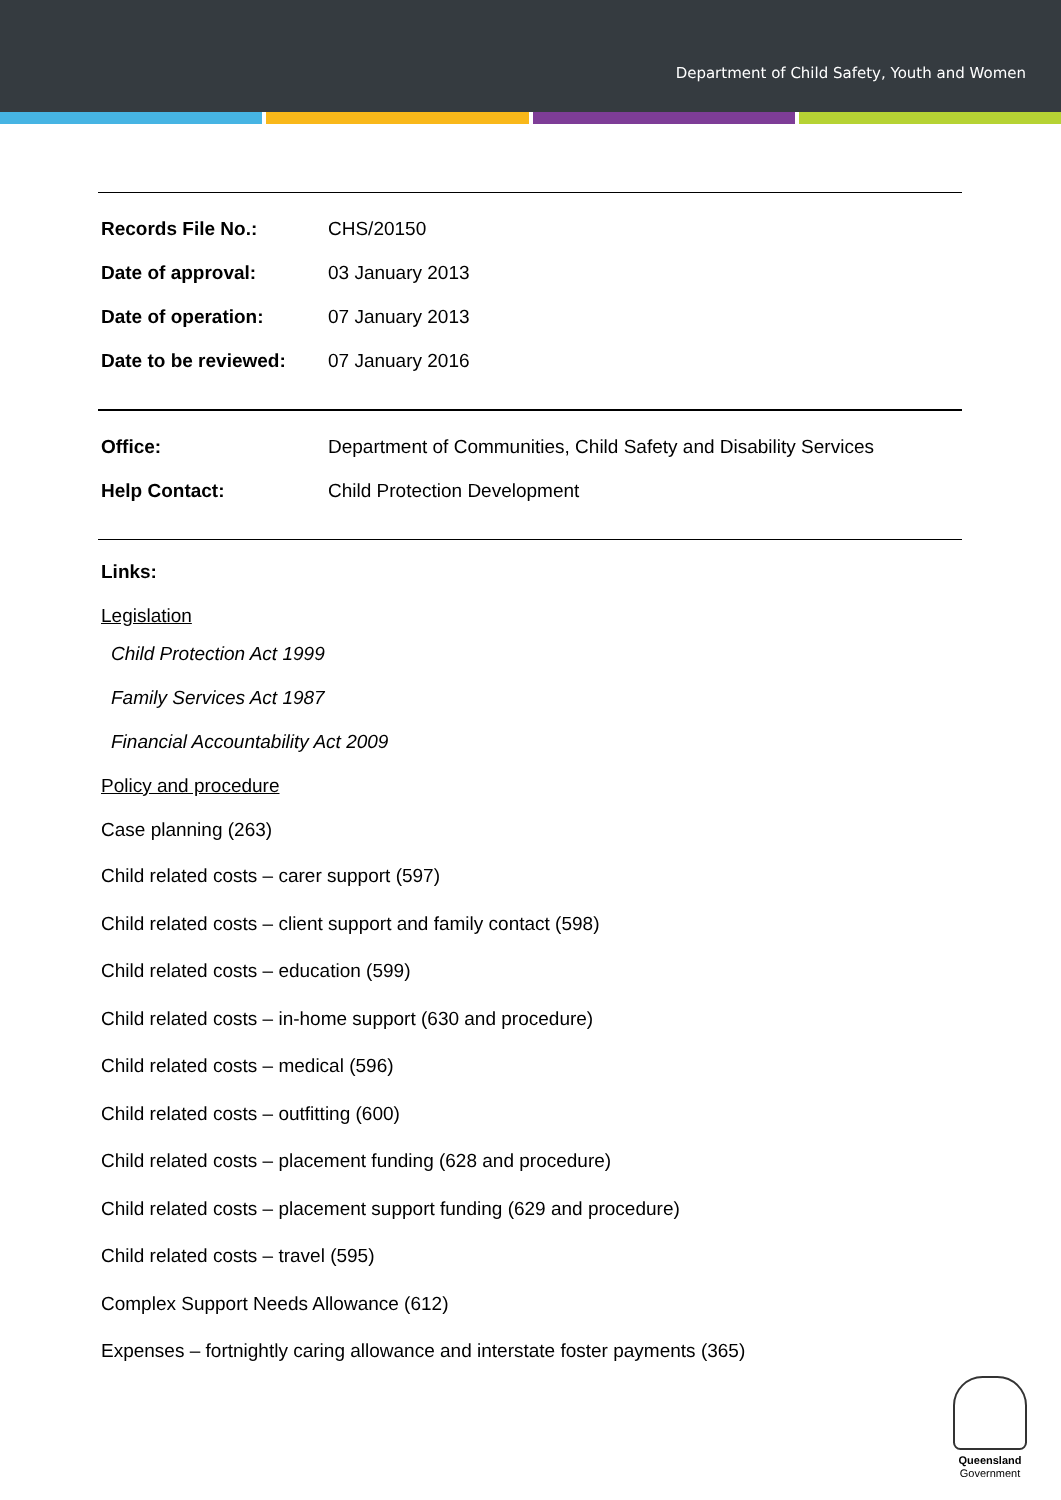Department of Child Safety, Youth and Women
| Records File No.: | CHS/20150 |
| Date of approval: | 03 January 2013 |
| Date of operation: | 07 January 2013 |
| Date to be reviewed: | 07 January 2016 |
| Office: | Department of Communities, Child Safety and Disability Services |
| Help Contact: | Child Protection Development |
Links:
Legislation
Child Protection Act 1999
Family Services Act 1987
Financial Accountability Act 2009
Policy and procedure
Case planning (263)
Child related costs – carer support (597)
Child related costs – client support and family contact (598)
Child related costs – education (599)
Child related costs – in-home support (630 and procedure)
Child related costs – medical (596)
Child related costs – outfitting (600)
Child related costs – placement funding (628 and procedure)
Child related costs – placement support funding (629 and procedure)
Child related costs – travel (595)
Complex Support Needs Allowance (612)
Expenses – fortnightly caring allowance and interstate foster payments (365)
Queensland
Government